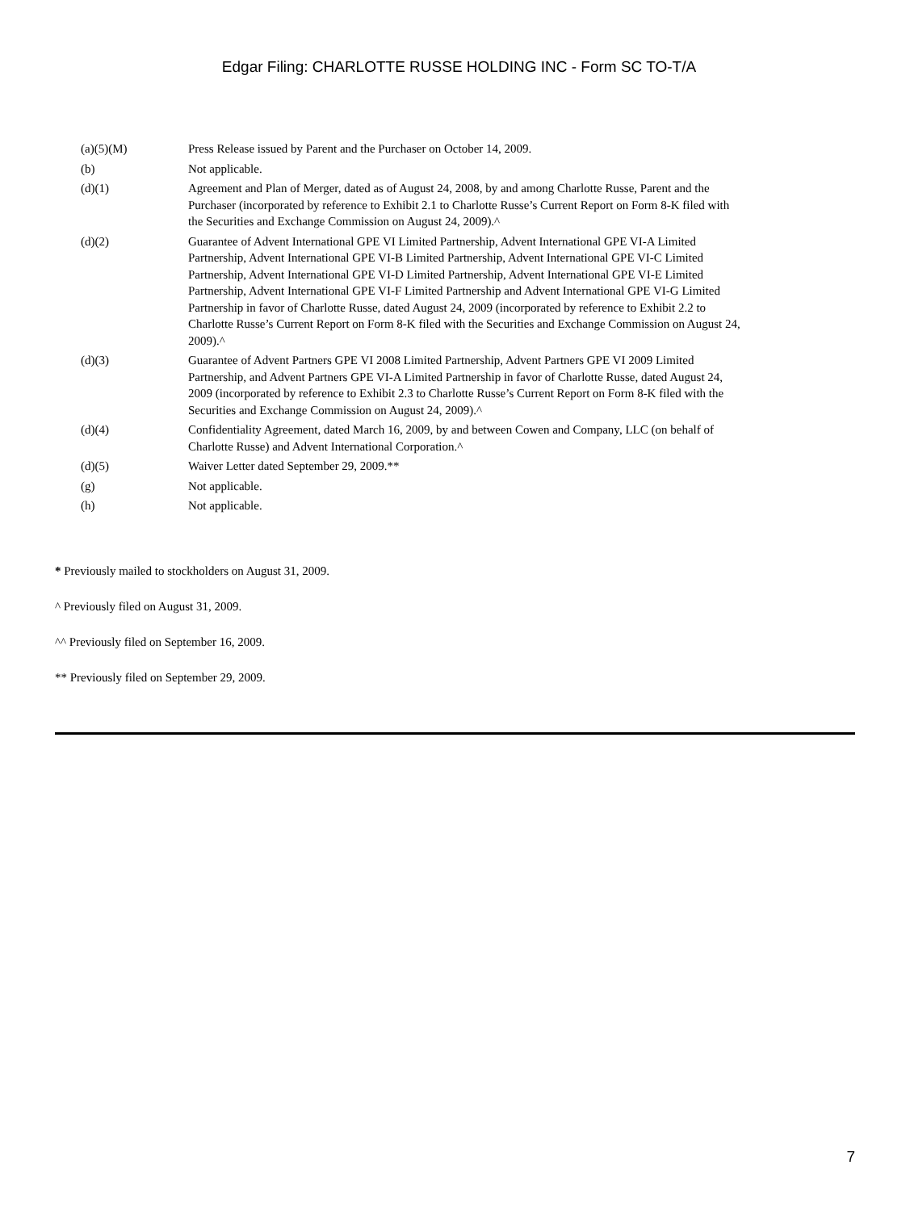Edgar Filing: CHARLOTTE RUSSE HOLDING INC - Form SC TO-T/A
| (a)(5)(M) | Press Release issued by Parent and the Purchaser on October 14, 2009. |
| (b) | Not applicable. |
| (d)(1) | Agreement and Plan of Merger, dated as of August 24, 2008, by and among Charlotte Russe, Parent and the Purchaser (incorporated by reference to Exhibit 2.1 to Charlotte Russe’s Current Report on Form 8-K filed with the Securities and Exchange Commission on August 24, 2009).^ |
| (d)(2) | Guarantee of Advent International GPE VI Limited Partnership, Advent International GPE VI-A Limited Partnership, Advent International GPE VI-B Limited Partnership, Advent International GPE VI-C Limited Partnership, Advent International GPE VI-D Limited Partnership, Advent International GPE VI-E Limited Partnership, Advent International GPE VI-F Limited Partnership and Advent International GPE VI-G Limited Partnership in favor of Charlotte Russe, dated August 24, 2009 (incorporated by reference to Exhibit 2.2 to Charlotte Russe’s Current Report on Form 8-K filed with the Securities and Exchange Commission on August 24, 2009).^ |
| (d)(3) | Guarantee of Advent Partners GPE VI 2008 Limited Partnership, Advent Partners GPE VI 2009 Limited Partnership, and Advent Partners GPE VI-A Limited Partnership in favor of Charlotte Russe, dated August 24, 2009 (incorporated by reference to Exhibit 2.3 to Charlotte Russe’s Current Report on Form 8-K filed with the Securities and Exchange Commission on August 24, 2009).^ |
| (d)(4) | Confidentiality Agreement, dated March 16, 2009, by and between Cowen and Company, LLC (on behalf of Charlotte Russe) and Advent International Corporation.^ |
| (d)(5) | Waiver Letter dated September 29, 2009.** |
| (g) | Not applicable. |
| (h) | Not applicable. |
* Previously mailed to stockholders on August 31, 2009.
^ Previously filed on August 31, 2009.
^^ Previously filed on September 16, 2009.
** Previously filed on September 29, 2009.
7